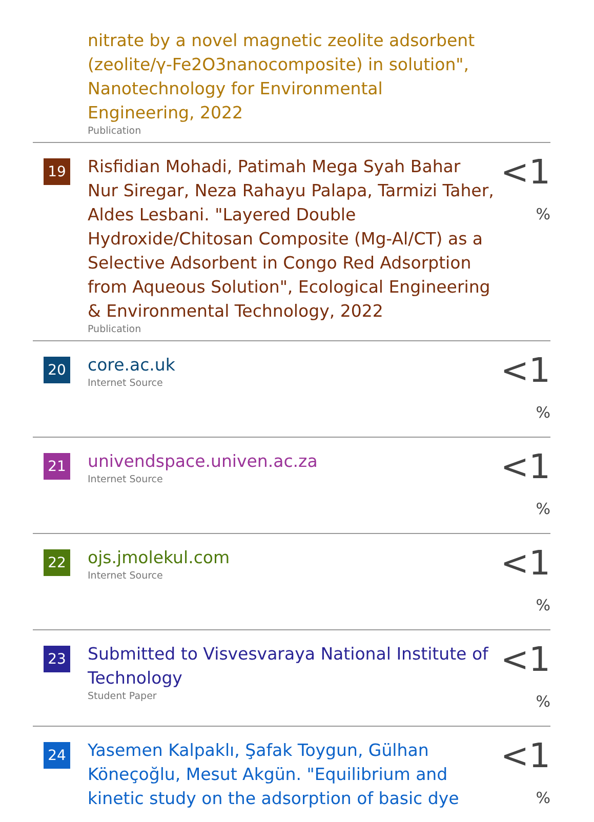nitrate by a novel magnetic zeolite adsorbent (zeolite/γ-Fe2O3nanocomposite) in solution", Nanotechnology for Environmental Engineering, 2022
Publication
19
Risfidian Mohadi, Patimah Mega Syah Bahar Nur Siregar, Neza Rahayu Palapa, Tarmizi Taher, Aldes Lesbani. "Layered Double Hydroxide/Chitosan Composite (Mg-Al/CT) as a Selective Adsorbent in Congo Red Adsorption from Aqueous Solution", Ecological Engineering & Environmental Technology, 2022
Publication
<1 %
20
core.ac.uk
Internet Source
<1 %
21
univendspace.univen.ac.za
Internet Source
<1 %
22
ojs.jmolekul.com
Internet Source
<1 %
23
Submitted to Visvesvaraya National Institute of Technology
Student Paper
<1 %
24
Yasemen Kalpaklı, Şafak Toygun, Gülhan Köneçoğlu, Mesut Akgün. "Equilibrium and kinetic study on the adsorption of basic dye
<1 %